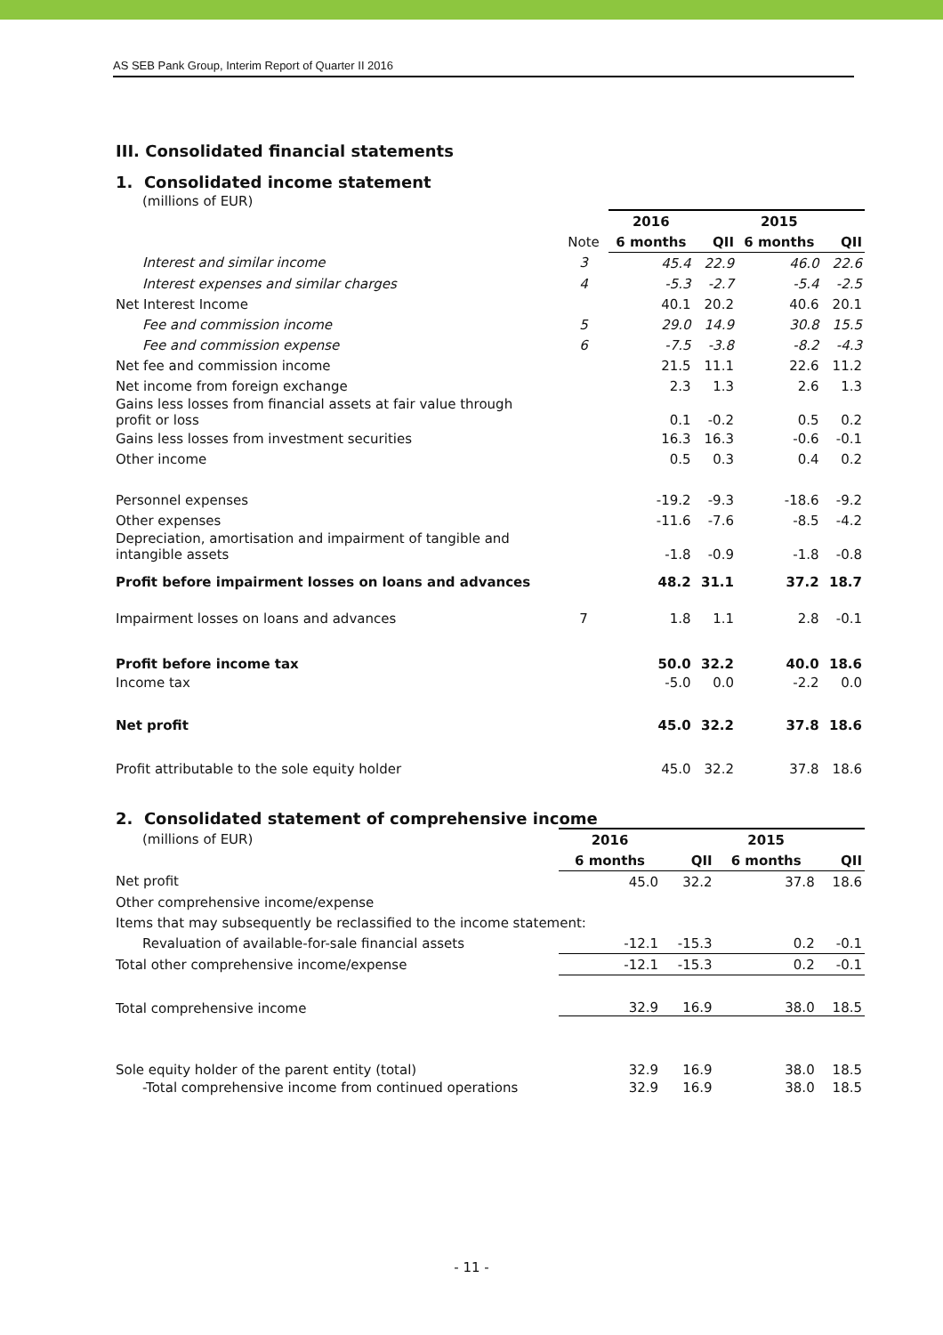AS SEB Pank Group, Interim Report of Quarter II 2016
III. Consolidated financial statements
1. Consolidated income statement
(millions of EUR)
| | | 2016 | | 2015 | |
| --- | --- | --- | --- | --- | --- |
| | Note | 6 months | QII | 6 months | QII |
| Interest and similar income | 3 | 45.4 | 22.9 | 46.0 | 22.6 |
| Interest expenses and similar charges | 4 | -5.3 | -2.7 | -5.4 | -2.5 |
| Net Interest Income | | 40.1 | 20.2 | 40.6 | 20.1 |
| Fee and commission income | 5 | 29.0 | 14.9 | 30.8 | 15.5 |
| Fee and commission expense | 6 | -7.5 | -3.8 | -8.2 | -4.3 |
| Net fee and commission income | | 21.5 | 11.1 | 22.6 | 11.2 |
| Net income from foreign exchange | | 2.3 | 1.3 | 2.6 | 1.3 |
| Gains less losses from financial assets at fair value through profit or loss | | 0.1 | -0.2 | 0.5 | 0.2 |
| Gains less losses from investment securities | | 16.3 | 16.3 | -0.6 | -0.1 |
| Other income | | 0.5 | 0.3 | 0.4 | 0.2 |
| Personnel expenses | | -19.2 | -9.3 | -18.6 | -9.2 |
| Other expenses | | -11.6 | -7.6 | -8.5 | -4.2 |
| Depreciation, amortisation and impairment of tangible and intangible assets | | -1.8 | -0.9 | -1.8 | -0.8 |
| Profit before impairment losses on loans and advances | | 48.2 | 31.1 | 37.2 | 18.7 |
| Impairment losses on loans and advances | 7 | 1.8 | 1.1 | 2.8 | -0.1 |
| Profit before income tax | | 50.0 | 32.2 | 40.0 | 18.6 |
| Income tax | | -5.0 | 0.0 | -2.2 | 0.0 |
| Net profit | | 45.0 | 32.2 | 37.8 | 18.6 |
| Profit attributable to the sole equity holder | | 45.0 | 32.2 | 37.8 | 18.6 |
2. Consolidated statement of comprehensive income
| (millions of EUR) | 2016 | | 2015 | |
| --- | --- | --- | --- | --- |
| | 6 months | QII | 6 months | QII |
| Net profit | 45.0 | 32.2 | 37.8 | 18.6 |
| Other comprehensive income/expense | | | | |
| Items that may subsequently be reclassified to the income statement: | | | | |
| Revaluation of available-for-sale financial assets | -12.1 | -15.3 | 0.2 | -0.1 |
| Total other comprehensive income/expense | -12.1 | -15.3 | 0.2 | -0.1 |
| Total comprehensive income | 32.9 | 16.9 | 38.0 | 18.5 |
| Sole equity holder of the parent entity (total) | 32.9 | 16.9 | 38.0 | 18.5 |
| -Total comprehensive income from continued operations | 32.9 | 16.9 | 38.0 | 18.5 |
- 11 -